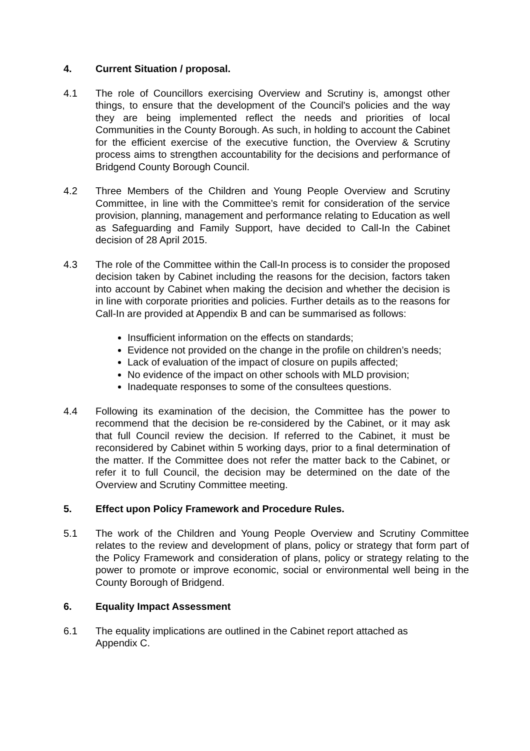4. Current Situation / proposal.
4.1 The role of Councillors exercising Overview and Scrutiny is, amongst other things, to ensure that the development of the Council's policies and the way they are being implemented reflect the needs and priorities of local Communities in the County Borough. As such, in holding to account the Cabinet for the efficient exercise of the executive function, the Overview & Scrutiny process aims to strengthen accountability for the decisions and performance of Bridgend County Borough Council.
4.2 Three Members of the Children and Young People Overview and Scrutiny Committee, in line with the Committee’s remit for consideration of the service provision, planning, management and performance relating to Education as well as Safeguarding and Family Support, have decided to Call-In the Cabinet decision of 28 April 2015.
4.3 The role of the Committee within the Call-In process is to consider the proposed decision taken by Cabinet including the reasons for the decision, factors taken into account by Cabinet when making the decision and whether the decision is in line with corporate priorities and policies. Further details as to the reasons for Call-In are provided at Appendix B and can be summarised as follows:
Insufficient information on the effects on standards;
Evidence not provided on the change in the profile on children’s needs;
Lack of evaluation of the impact of closure on pupils affected;
No evidence of the impact on other schools with MLD provision;
Inadequate responses to some of the consultees questions.
4.4 Following its examination of the decision, the Committee has the power to recommend that the decision be re-considered by the Cabinet, or it may ask that full Council review the decision. If referred to the Cabinet, it must be reconsidered by Cabinet within 5 working days, prior to a final determination of the matter. If the Committee does not refer the matter back to the Cabinet, or refer it to full Council, the decision may be determined on the date of the Overview and Scrutiny Committee meeting.
5. Effect upon Policy Framework and Procedure Rules.
5.1 The work of the Children and Young People Overview and Scrutiny Committee relates to the review and development of plans, policy or strategy that form part of the Policy Framework and consideration of plans, policy or strategy relating to the power to promote or improve economic, social or environmental well being in the County Borough of Bridgend.
6. Equality Impact Assessment
6.1 The equality implications are outlined in the Cabinet report attached as
Appendix C.